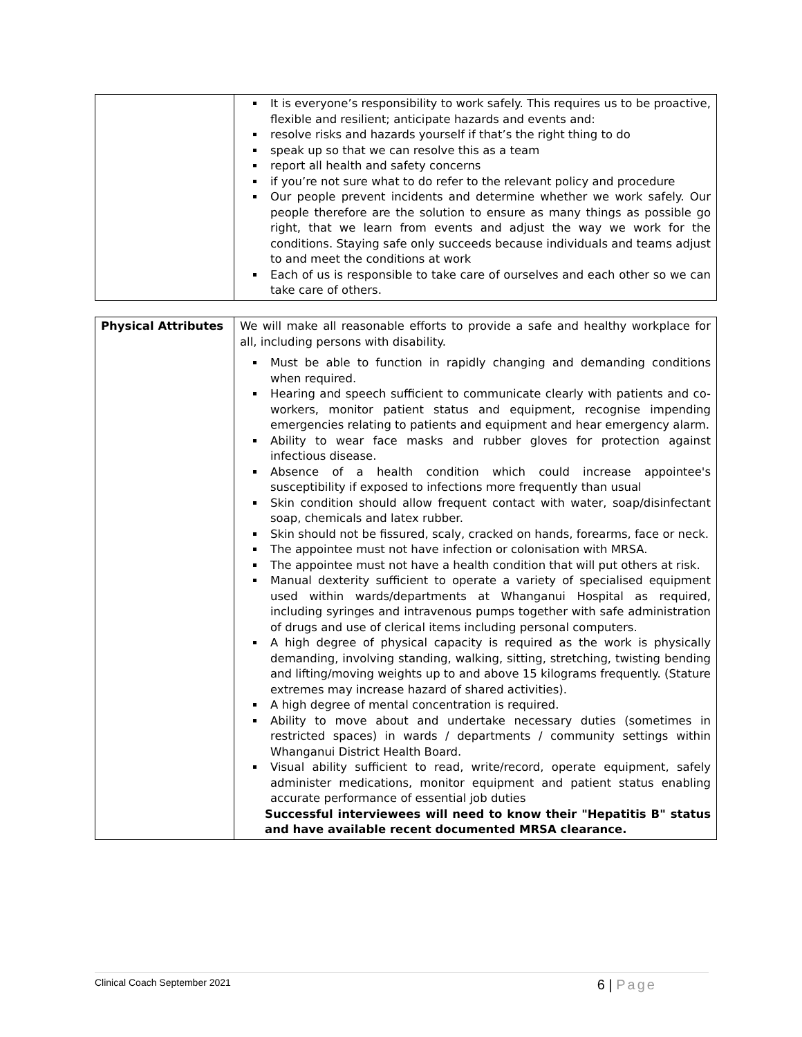| | It is everyone’s responsibility to work safely. This requires us to be proactive, flexible and resilient; anticipate hazards and events and: resolve risks and hazards yourself if that’s the right thing to do speak up so that we can resolve this as a team report all health and safety concerns if you’re not sure what to do refer to the relevant policy and procedure Our people prevent incidents and determine whether we work safely. Our people therefore are the solution to ensure as many things as possible go right, that we learn from events and adjust the way we work for the conditions. Staying safe only succeeds because individuals and teams adjust to and meet the conditions at work Each of us is responsible to take care of ourselves and each other so we can take care of others. |
| Physical Attributes | We will make all reasonable efforts to provide a safe and healthy workplace for all, including persons with disability. Must be able to function in rapidly changing and demanding conditions when required. Hearing and speech sufficient to communicate clearly with patients and co-workers, monitor patient status and equipment, recognise impending emergencies relating to patients and equipment and hear emergency alarm. Ability to wear face masks and rubber gloves for protection against infectious disease. Absence of a health condition which could increase appointee's susceptibility if exposed to infections more frequently than usual Skin condition should allow frequent contact with water, soap/disinfectant soap, chemicals and latex rubber. Skin should not be fissured, scaly, cracked on hands, forearms, face or neck. The appointee must not have infection or colonisation with MRSA. The appointee must not have a health condition that will put others at risk. Manual dexterity sufficient to operate a variety of specialised equipment used within wards/departments at Whanganui Hospital as required, including syringes and intravenous pumps together with safe administration of drugs and use of clerical items including personal computers. A high degree of physical capacity is required as the work is physically demanding, involving standing, walking, sitting, stretching, twisting bending and lifting/moving weights up to and above 15 kilograms frequently. (Stature extremes may increase hazard of shared activities). A high degree of mental concentration is required. Ability to move about and undertake necessary duties (sometimes in restricted spaces) in wards / departments / community settings within Whanganui District Health Board. Visual ability sufficient to read, write/record, operate equipment, safely administer medications, monitor equipment and patient status enabling accurate performance of essential job duties Successful interviewees will need to know their "Hepatitis B" status and have available recent documented MRSA clearance. |
Clinical Coach September 2021 6 | Page